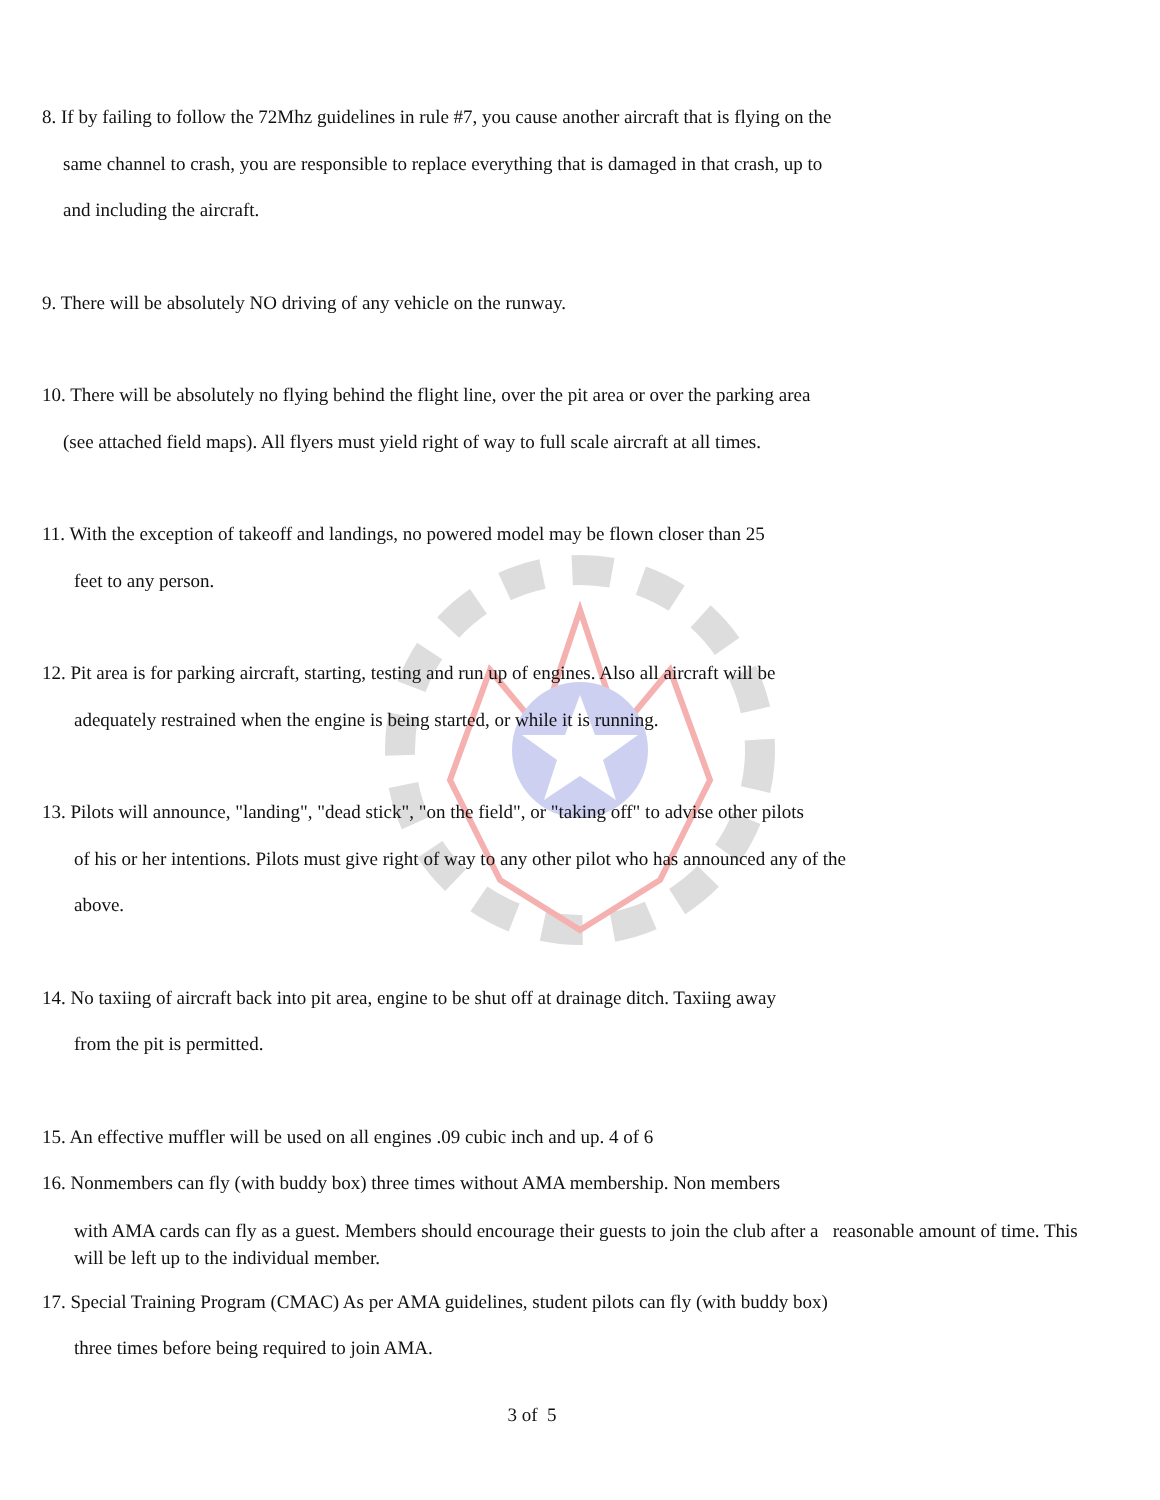8. If by failing to follow the 72Mhz guidelines in rule #7, you cause another aircraft that is flying on the
same channel to crash, you are responsible to replace everything that is damaged in that crash, up to
and including the aircraft.
9. There will be absolutely NO driving of any vehicle on the runway.
10. There will be absolutely no flying behind the flight line, over the pit area or over the parking area
(see attached field maps). All flyers must yield right of way to full scale aircraft at all times.
11. With the exception of takeoff and landings, no powered model may be flown closer than 25
feet to any person.
12. Pit area is for parking aircraft, starting, testing and run up of engines. Also all aircraft will be
adequately restrained when the engine is being started, or while it is running.
13. Pilots will announce, "landing", "dead stick", "on the field", or "taking off" to advise other pilots
of his or her intentions. Pilots must give right of way to any other pilot who has announced any of the
above.
14. No taxiing of aircraft back into pit area, engine to be shut off at drainage ditch. Taxiing away
from the pit is permitted.
15. An effective muffler will be used on all engines .09 cubic inch and up. 4 of 6
16. Nonmembers can fly (with buddy box) three times without AMA membership. Non members
with AMA cards can fly as a guest. Members should encourage their guests to join the club after a reasonable amount of time. This will be left up to the individual member.
17. Special Training Program (CMAC) As per AMA guidelines, student pilots can fly (with buddy box)
three times before being required to join AMA.
3 of 5